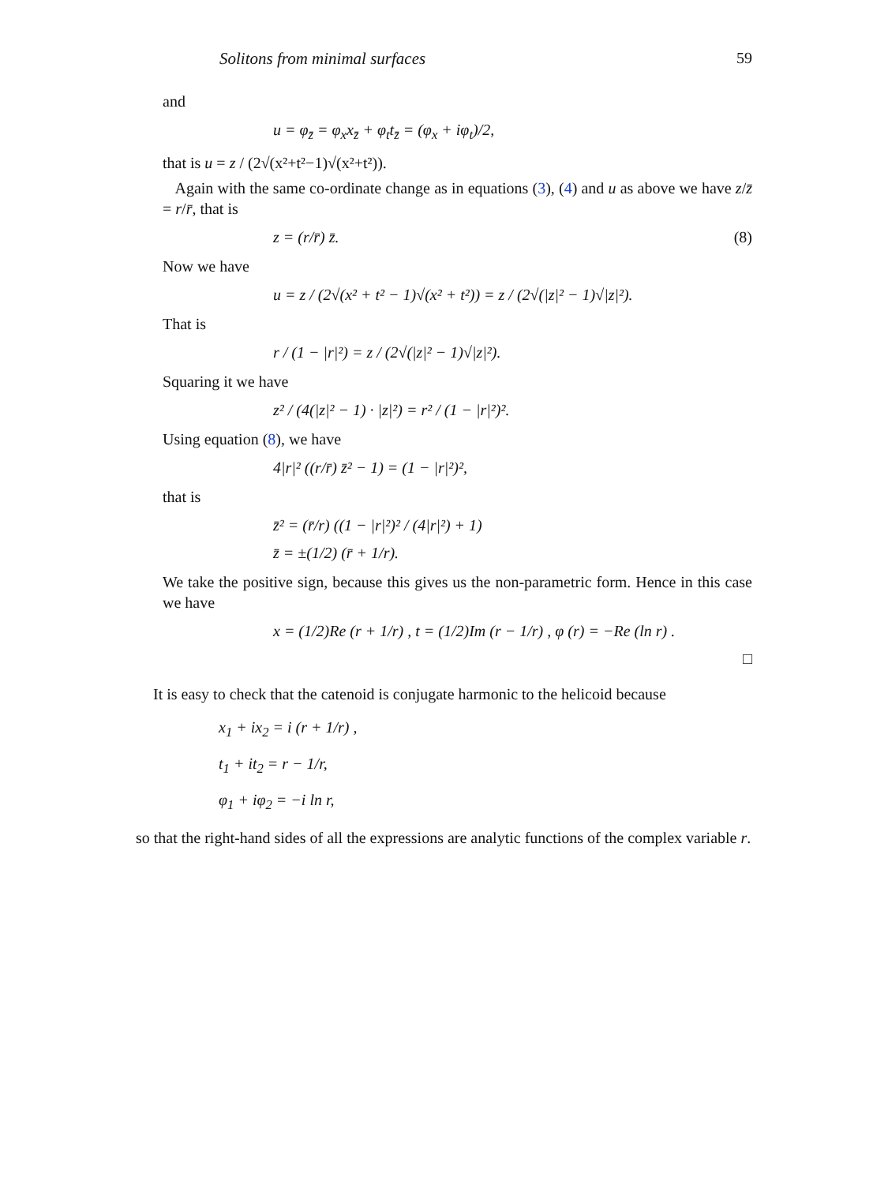Solitons from minimal surfaces 59
and
u = φ<sub>z̄</sub> = φ<sub>x</sub>x<sub>z̄</sub> + φ<sub>t</sub>t<sub>z̄</sub> = (φ<sub>x</sub> + iφ<sub>t</sub>)/2,
that is u = z / (2√(x²+t²−1)√(x²+t²)).
Again with the same co-ordinate change as in equations (3), (4) and u as above we have z/z̄ = r/r̄, that is
z = (r/r̄) z̄. (8)
Now we have
u = z / (2√(x² + t² − 1)√(x² + t²)) = z / (2√(|z|² − 1)√|z|²).
That is
r / (1 − |r|²) = z / (2√(|z|² − 1)√|z|²).
Squaring it we have
z² / (4(|z|² − 1) · |z|²) = r² / (1 − |r|²)².
Using equation (8), we have
4|r|² ((r/r̄) z̄² − 1) = (1 − |r|²)²,
that is
z̄² = (r̄/r) ((1 − |r|²)² / (4|r|²) + 1)
z̄ = ±(1/2) (r̄ + 1/r).
We take the positive sign, because this gives us the non-parametric form. Hence in this case we have
x = (1/2)Re (r + 1/r) , t = (1/2)Im (r − 1/r) , φ (r) = −Re (ln r) .
□
It is easy to check that the catenoid is conjugate harmonic to the helicoid because
x<sub>1</sub> + ix<sub>2</sub> = i (r + 1/r) ,
t<sub>1</sub> + it<sub>2</sub> = r − 1/r,
φ<sub>1</sub> + iφ<sub>2</sub> = −i ln r,
so that the right-hand sides of all the expressions are analytic functions of the complex variable r.